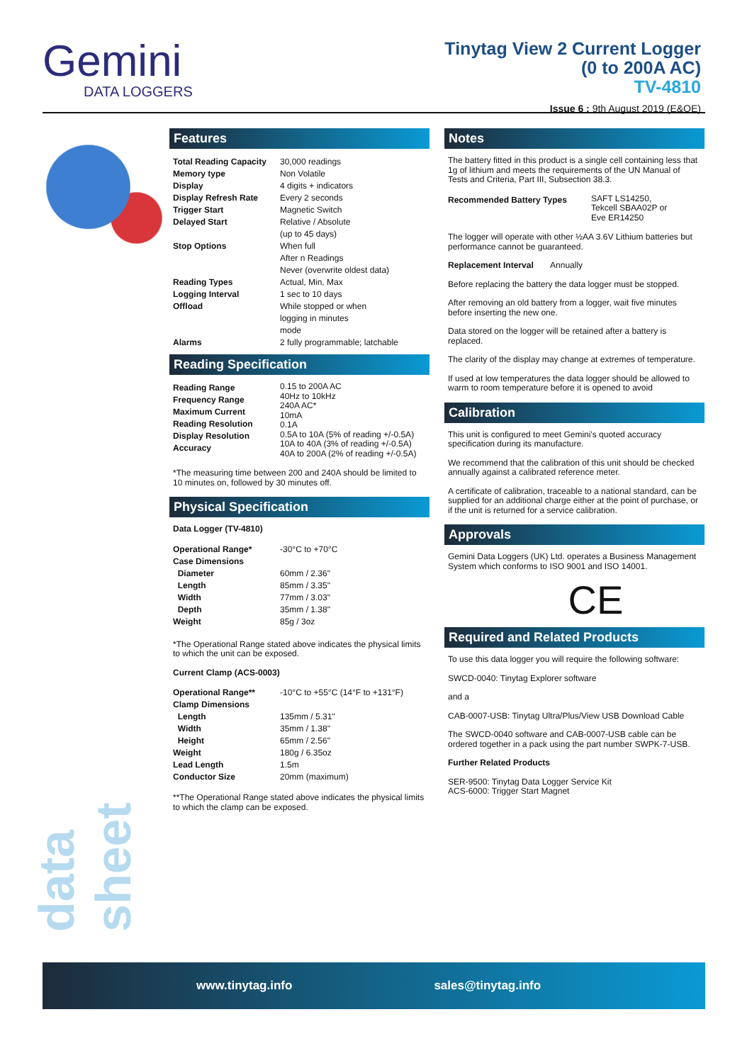Gemini
DATA LOGGERS
Tinytag View 2 Current Logger
(0 to 200A AC)
TV-4810
Issue 6 : 9th August 2019 (E&OE)
Features
| Total Reading Capacity | 30,000 readings |
| Memory type | Non Volatile |
| Display | 4 digits + indicators |
| Display Refresh Rate | Every 2 seconds |
| Trigger Start | Magnetic Switch |
| Delayed Start | Relative / Absolute (up to 45 days) |
| Stop Options | When full After n Readings Never (overwrite oldest data) |
| Reading Types | Actual, Min, Max |
| Logging Interval | 1 sec to 10 days |
| Offload | While stopped or when logging in minutes mode |
| Alarms | 2 fully programmable; latchable |
Reading Specification
| Reading Range Frequency Range Maximum Current Reading Resolution Display Resolution Accuracy | 0.15 to 200A AC 40Hz to 10kHz 240A AC* 10mA 0.1A 0.5A to 10A (5% of reading +/-0.5A) 10A to 40A (3% of reading +/-0.5A) 40A to 200A (2% of reading +/-0.5A) |
*The measuring time between 200 and 240A should be limited to 10 minutes on, followed by 30 minutes off.
Physical Specification
Data Logger (TV-4810)
| Operational Range* | -30°C to +70°C |
| Case Dimensions | |
| Diameter | 60mm / 2.36" |
| Length | 85mm / 3.35" |
| Width | 77mm / 3.03" |
| Depth | 35mm / 1.38" |
| Weight | 85g / 3oz |
*The Operational Range stated above indicates the physical limits to which the unit can be exposed.
Current Clamp (ACS-0003)
| Operational Range** | -10°C to +55°C (14°F to +131°F) |
| Clamp Dimensions | |
| Length | 135mm / 5.31" |
| Width | 35mm / 1.38" |
| Height | 65mm / 2.56" |
| Weight | 180g / 6.35oz |
| Lead Length Conductor Size | 1.5m 20mm (maximum) |
**The Operational Range stated above indicates the physical limits to which the clamp can be exposed.
Notes
The battery fitted in this product is a single cell containing less that 1g of lithium and meets the requirements of the UN Manual of Tests and Criteria, Part III, Subsection 38.3.
| Recommended Battery Types | SAFT LS14250, Tekcell SBAA02P or Eve ER14250 |
The logger will operate with other ½AA 3.6V Lithium batteries but performance cannot be guaranteed.
Replacement Interval Annually
Before replacing the battery the data logger must be stopped.
After removing an old battery from a logger, wait five minutes before inserting the new one.
Data stored on the logger will be retained after a battery is replaced.
The clarity of the display may change at extremes of temperature.
If used at low temperatures the data logger should be allowed to warm to room temperature before it is opened to avoid
Calibration
This unit is configured to meet Gemini's quoted accuracy specification during its manufacture.
We recommend that the calibration of this unit should be checked annually against a calibrated reference meter.
A certificate of calibration, traceable to a national standard, can be supplied for an additional charge either at the point of purchase, or if the unit is returned for a service calibration.
Approvals
Gemini Data Loggers (UK) Ltd. operates a Business Management System which conforms to ISO 9001 and ISO 14001.
CE
Required and Related Products
To use this data logger you will require the following software:
SWCD-0040: Tinytag Explorer software
and a
CAB-0007-USB: Tinytag Ultra/Plus/View USB Download Cable
The SWCD-0040 software and CAB-0007-USB cable can be ordered together in a pack using the part number SWPK-7-USB.
Further Related Products
SER-9500: Tinytag Data Logger Service Kit
ACS-6000: Trigger Start Magnet
data sheet
www.tinytag.info sales@tinytag.info